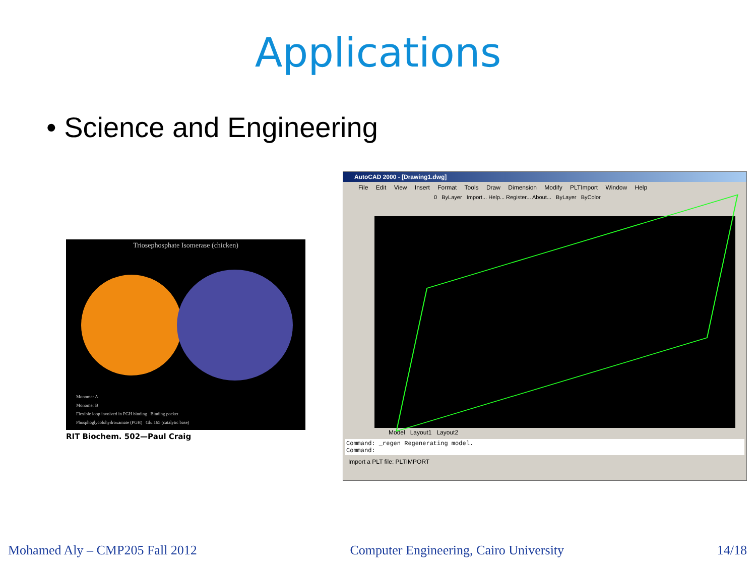Applications
• Science and Engineering
Triosephosphate Isomerase (chicken)
Monomer A
Monomer B
Flexible loop involved in PGH binding Binding pocket
Phosphoglycolohydroxamate (PGH) Glu 165 (catalytic base)
RIT Biochem. 502—Paul Craig
AutoCAD 2000 - [Drawing1.dwg]
File Edit View Insert Format Tools Draw Dimension Modify PLTImport Window Help
0 ByLayer Import... Help... Register... About... ByLayer ByColor
Model Layout1 Layout2
Command: _regen Regenerating model.
Command:
Import a PLT file: PLTIMPORT
Mohamed Aly – CMP205 Fall 2012 Computer Engineering, Cairo University 14/18